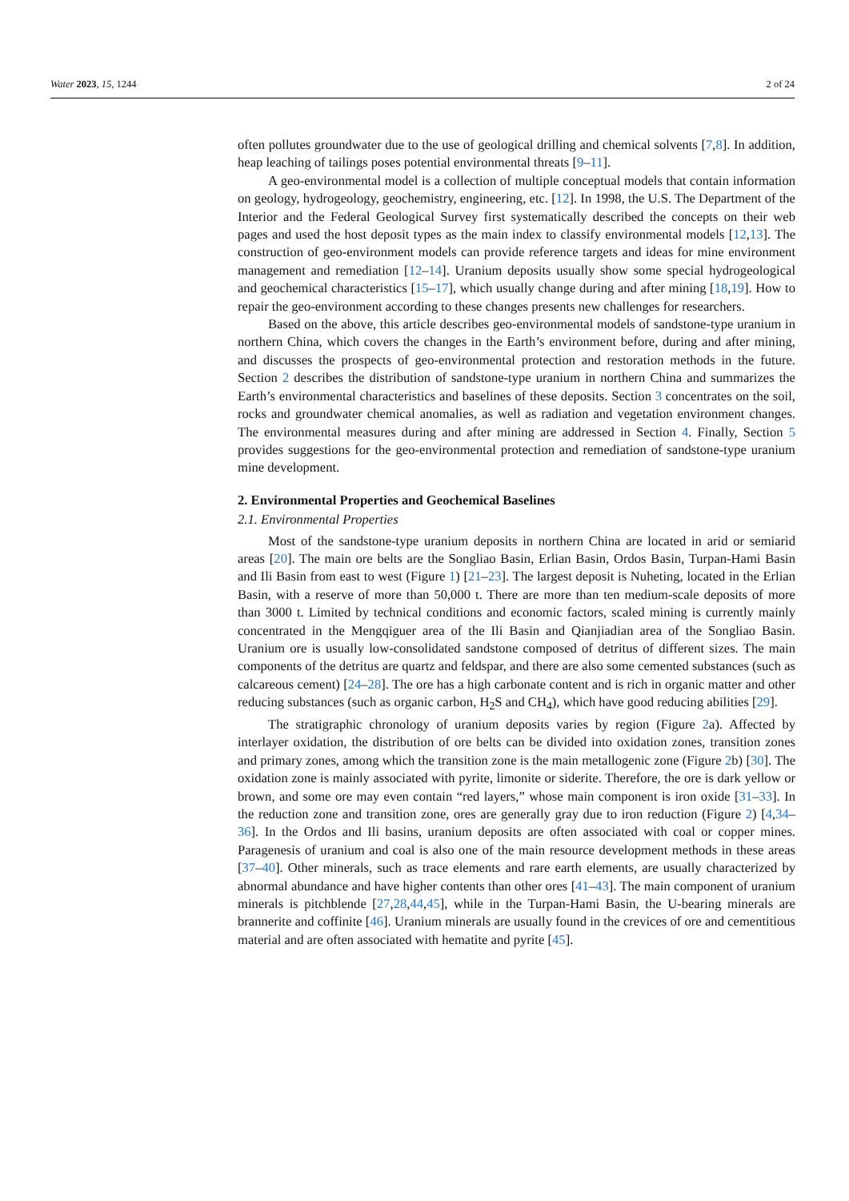Water 2023, 15, 1244 2 of 24
often pollutes groundwater due to the use of geological drilling and chemical solvents [7,8]. In addition, heap leaching of tailings poses potential environmental threats [9–11].
A geo-environmental model is a collection of multiple conceptual models that contain information on geology, hydrogeology, geochemistry, engineering, etc. [12]. In 1998, the U.S. The Department of the Interior and the Federal Geological Survey first systematically described the concepts on their web pages and used the host deposit types as the main index to classify environmental models [12,13]. The construction of geo-environment models can provide reference targets and ideas for mine environment management and remediation [12–14]. Uranium deposits usually show some special hydrogeological and geochemical characteristics [15–17], which usually change during and after mining [18,19]. How to repair the geo-environment according to these changes presents new challenges for researchers.
Based on the above, this article describes geo-environmental models of sandstone-type uranium in northern China, which covers the changes in the Earth’s environment before, during and after mining, and discusses the prospects of geo-environmental protection and restoration methods in the future. Section 2 describes the distribution of sandstone-type uranium in northern China and summarizes the Earth’s environmental characteristics and baselines of these deposits. Section 3 concentrates on the soil, rocks and groundwater chemical anomalies, as well as radiation and vegetation environment changes. The environmental measures during and after mining are addressed in Section 4. Finally, Section 5 provides suggestions for the geo-environmental protection and remediation of sandstone-type uranium mine development.
2. Environmental Properties and Geochemical Baselines
2.1. Environmental Properties
Most of the sandstone-type uranium deposits in northern China are located in arid or semiarid areas [20]. The main ore belts are the Songliao Basin, Erlian Basin, Ordos Basin, Turpan-Hami Basin and Ili Basin from east to west (Figure 1) [21–23]. The largest deposit is Nuheting, located in the Erlian Basin, with a reserve of more than 50,000 t. There are more than ten medium-scale deposits of more than 3000 t. Limited by technical conditions and economic factors, scaled mining is currently mainly concentrated in the Mengqiguer area of the Ili Basin and Qianjiadian area of the Songliao Basin. Uranium ore is usually low-consolidated sandstone composed of detritus of different sizes. The main components of the detritus are quartz and feldspar, and there are also some cemented substances (such as calcareous cement) [24–28]. The ore has a high carbonate content and is rich in organic matter and other reducing substances (such as organic carbon, H<sub>2</sub>S and CH<sub>4</sub>), which have good reducing abilities [29].
The stratigraphic chronology of uranium deposits varies by region (Figure 2a). Affected by interlayer oxidation, the distribution of ore belts can be divided into oxidation zones, transition zones and primary zones, among which the transition zone is the main metallogenic zone (Figure 2b) [30]. The oxidation zone is mainly associated with pyrite, limonite or siderite. Therefore, the ore is dark yellow or brown, and some ore may even contain “red layers,” whose main component is iron oxide [31–33]. In the reduction zone and transition zone, ores are generally gray due to iron reduction (Figure 2) [4,34–36]. In the Ordos and Ili basins, uranium deposits are often associated with coal or copper mines. Paragenesis of uranium and coal is also one of the main resource development methods in these areas [37–40]. Other minerals, such as trace elements and rare earth elements, are usually characterized by abnormal abundance and have higher contents than other ores [41–43]. The main component of uranium minerals is pitchblende [27,28,44,45], while in the Turpan-Hami Basin, the U-bearing minerals are brannerite and coffinite [46]. Uranium minerals are usually found in the crevices of ore and cementitious material and are often associated with hematite and pyrite [45].